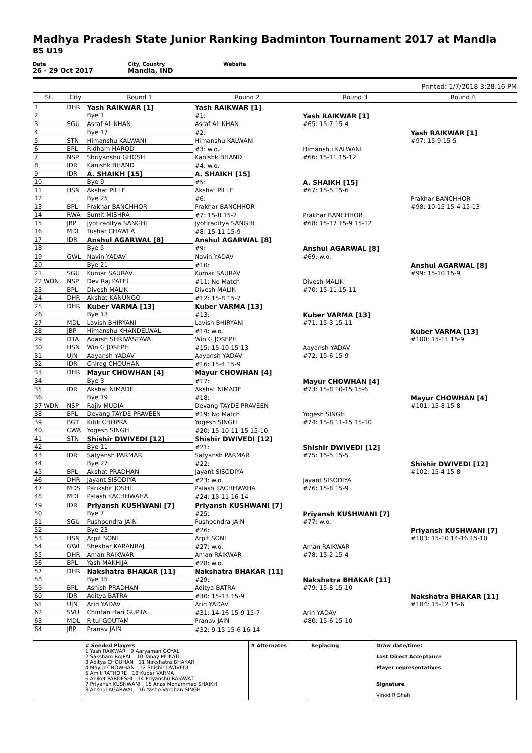Madhya Pradesh State Junior Ranking Badminton Tournament 2017 at Mandla
BS U19
Date
26 - 29 Oct 2017
City, Country
Mandla, IND
Website
Printed: 1/7/2018 3:28:16 PM
| St. | City | Round 1 | Round 2 | Round 3 | Round 4 |
| --- | --- | --- | --- | --- | --- |
| 1 | DHR | Yash RAIKWAR [1] | Yash RAIKWAR [1] | | |
| 2 | | Bye 1 | #1: | Yash RAIKWAR [1] | |
| 3 | SGU | Asraf Ali KHAN | Asraf Ali KHAN | #65: 15-7 15-4 | |
| 4 | | Bye 17 | #2: | | Yash RAIKWAR [1] |
| 5 | STN | Himanshu KALWANI | Himanshu KALWANI | | #97: 15-9 15-5 |
| 6 | BPL | Ridham HAROD | #3: w.o. | Himanshu KALWANI | |
| 7 | NSP | Shriyanshu GHOSH | Kanishk BHAND | #66: 15-11 15-12 | |
| 8 | IDR | Kanishk BHAND | #4: w.o. | | |
| 9 | IDR | A. SHAIKH [15] | A. SHAIKH [15] | | |
| 10 | | Bye 9 | #5: | A. SHAIKH [15] | |
| 11 | HSN | Akshat PILLE | Akshat PILLE | #67: 15-5 15-6 | |
| 12 | | Bye 25 | #6: | | Prakhar BANCHHOR |
| 13 | BPL | Prakhar BANCHHOR | Prakhar BANCHHOR | | #98: 10-15 15-4 15-13 |
| 14 | RWA | Sumit MISHRA | #7: 15-8 15-2 | Prakhar BANCHHOR | |
| 15 | JBP | Jyotiraditya SANGHI | Jyotiraditya SANGHI | #68: 15-17 15-9 15-12 | |
| 16 | MDL | Tushar CHAWLA | #8: 15-11 15-9 | | |
| 17 | IDR | Anshul AGARWAL [8] | Anshul AGARWAL [8] | | |
| 18 | | Bye 5 | #9: | Anshul AGARWAL [8] | |
| 19 | GWL | Navin YADAV | Navin YADAV | #69: w.o. | |
| 20 | | Bye 21 | #10: | | Anshul AGARWAL [8] |
| 21 | SGU | Kumar SAURAV | Kumar SAURAV | | #99: 15-10 15-9 |
| 22 WDN | NSP | Dev Raj PATEL | #11: No Match | Divesh MALIK | |
| 23 | BPL | Divesh MALIK | Divesh MALIK | #70: 15-11 15-11 | |
| 24 | DHR | Akshat KANUNGO | #12: 15-8 15-7 | | |
| 25 | DHR | Kuber VARMA [13] | Kuber VARMA [13] | | |
| 26 | | Bye 13 | #13: | Kuber VARMA [13] | |
| 27 | MDL | Lavish BHIRYANI | Lavish BHIRYANI | #71: 15-3 15-11 | |
| 28 | JBP | Himanshu KHANDELWAL | #14: w.o. | | Kuber VARMA [13] |
| 29 | DTA | Adarsh SHRIVASTAVA | Win G JOSEPH | | #100: 15-11 15-9 |
| 30 | HSN | Win G JOSEPH | #15: 15-10 15-13 | Aayansh YADAV | |
| 31 | UJN | Aayansh YADAV | Aayansh YADAV | #72: 15-6 15-9 | |
| 32 | IDR | Chirag CHOUHAN | #16: 15-4 15-9 | | |
| 33 | DHR | Mayur CHOWHAN [4] | Mayur CHOWHAN [4] | | |
| 34 | | Bye 3 | #17: | Mayur CHOWHAN [4] | |
| 35 | IDR | Akshat NIMADE | Akshat NIMADE | #73: 15-8 10-15 15-6 | |
| 36 | | Bye 19 | #18: | | Mayur CHOWHAN [4] |
| 37 WDN | NSP | Rajiv MUDIA | Devang TAYDE PRAVEEN | | #101: 15-8 15-8 |
| 38 | BPL | Devang TAYDE PRAVEEN | #19: No Match | Yogesh SINGH | |
| 39 | BGT | Kitik CHOPRA | Yogesh SINGH | #74: 15-8 11-15 15-10 | |
| 40 | CWA | Yogesh SINGH | #20: 15-10 11-15 15-10 | | |
| 41 | STN | Shishir DWIVEDI [12] | Shishir DWIVEDI [12] | | |
| 42 | | Bye 11 | #21: | Shishir DWIVEDI [12] | |
| 43 | IDR | Satyansh PARMAR | Satyansh PARMAR | #75: 15-5 15-5 | |
| 44 | | Bye 27 | #22: | | Shishir DWIVEDI [12] |
| 45 | BPL | Akshat PRADHAN | Jayant SISODIYA | | #102: 15-4 15-8 |
| 46 | DHR | Jayant SISODIYA | #23: w.o. | Jayant SISODIYA | |
| 47 | MDS | Parikshit JOSHI | Palash KACHHWAHA | #76: 15-8 15-9 | |
| 48 | MDL | Palash KACHHWAHA | #24: 15-11 16-14 | | |
| 49 | IDR | Priyansh KUSHWANI [7] | Priyansh KUSHWANI [7] | | |
| 50 | | Bye 7 | #25: | Priyansh KUSHWANI [7] | |
| 51 | SGU | Pushpendra JAIN | Pushpendra JAIN | #77: w.o. | |
| 52 | | Bye 23 | #26: | | Priyansh KUSHWANI [7] |
| 53 | HSN | Arpit SONI | Arpit SONI | | #103: 15-10 14-16 15-10 |
| 54 | GWL | Shekhar KARANRAJ | #27: w.o. | Aman RAIKWAR | |
| 55 | DHR | Aman RAIKWAR | Aman RAIKWAR | #78: 15-2 15-4 | |
| 56 | BPL | Yash MAKHIJA | #28: w.o. | | |
| 57 | DHR | Nakshatra BHAKAR [11] | Nakshatra BHAKAR [11] | | |
| 58 | | Bye 15 | #29: | Nakshatra BHAKAR [11] | |
| 59 | BPL | Ashish PRADHAN | Aditya BATRA | #79: 15-8 15-10 | |
| 60 | IDR | Aditya BATRA | #30: 15-13 15-9 | | Nakshatra BHAKAR [11] |
| 61 | UJN | Arin YADAV | Arin YADAV | | #104: 15-12 15-6 |
| 62 | SVU | Chintan Hari GUPTA | #31: 14-16 15-9 15-7 | Arin YADAV | |
| 63 | MDL | Ritul GOUTAM | Pranav JAIN | #80: 15-6 15-10 | |
| 64 | JBP | Pranav JAIN | #32: 9-15 15-6 16-14 | | |
# Seeded Players
1 Yash RAIKWAR 9 Aaryaman GOYAL
2 Saksham RAJPAL 10 Tanay MUKATI
3 Aditya CHOUHAN 11 Nakshatra BHAKAR
4 Mayur CHOWHAN 12 Shishir DWIVEDI
5 Amit RATHORE 13 Kuber VARMA
6 Aniket PARDESHI 14 Priyanshu RAJAWAT
7 Priyansh KUSHWANI 15 Anas Mohammed SHAIKH
8 Anshul AGARWAL 16 Yasho Vardhan SINGH
# Alternates
Replacing
Draw date/time:
Last Direct Acceptance
Player representatives
Signature
Vinod R Shah